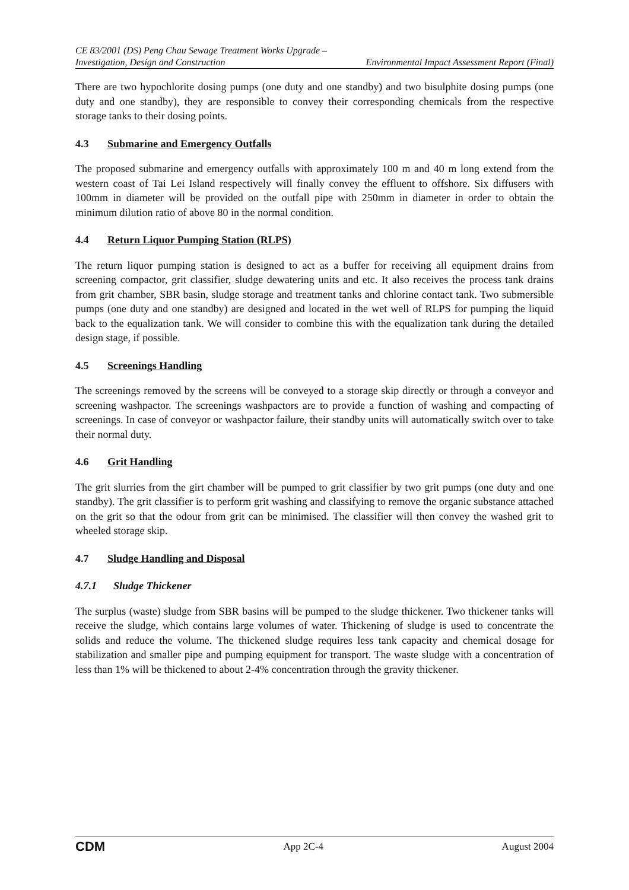CE 83/2001 (DS) Peng Chau Sewage Treatment Works Upgrade –
Investigation, Design and Construction Environmental Impact Assessment Report (Final)
There are two hypochlorite dosing pumps (one duty and one standby) and two bisulphite dosing pumps (one duty and one standby), they are responsible to convey their corresponding chemicals from the respective storage tanks to their dosing points.
4.3 Submarine and Emergency Outfalls
The proposed submarine and emergency outfalls with approximately 100 m and 40 m long extend from the western coast of Tai Lei Island respectively will finally convey the effluent to offshore. Six diffusers with 100mm in diameter will be provided on the outfall pipe with 250mm in diameter in order to obtain the minimum dilution ratio of above 80 in the normal condition.
4.4 Return Liquor Pumping Station (RLPS)
The return liquor pumping station is designed to act as a buffer for receiving all equipment drains from screening compactor, grit classifier, sludge dewatering units and etc. It also receives the process tank drains from grit chamber, SBR basin, sludge storage and treatment tanks and chlorine contact tank. Two submersible pumps (one duty and one standby) are designed and located in the wet well of RLPS for pumping the liquid back to the equalization tank. We will consider to combine this with the equalization tank during the detailed design stage, if possible.
4.5 Screenings Handling
The screenings removed by the screens will be conveyed to a storage skip directly or through a conveyor and screening washpactor. The screenings washpactors are to provide a function of washing and compacting of screenings. In case of conveyor or washpactor failure, their standby units will automatically switch over to take their normal duty.
4.6 Grit Handling
The grit slurries from the girt chamber will be pumped to grit classifier by two grit pumps (one duty and one standby). The grit classifier is to perform grit washing and classifying to remove the organic substance attached on the grit so that the odour from grit can be minimised. The classifier will then convey the washed grit to wheeled storage skip.
4.7 Sludge Handling and Disposal
4.7.1 Sludge Thickener
The surplus (waste) sludge from SBR basins will be pumped to the sludge thickener. Two thickener tanks will receive the sludge, which contains large volumes of water. Thickening of sludge is used to concentrate the solids and reduce the volume. The thickened sludge requires less tank capacity and chemical dosage for stabilization and smaller pipe and pumping equipment for transport. The waste sludge with a concentration of less than 1% will be thickened to about 2-4% concentration through the gravity thickener.
CDM App 2C-4 August 2004